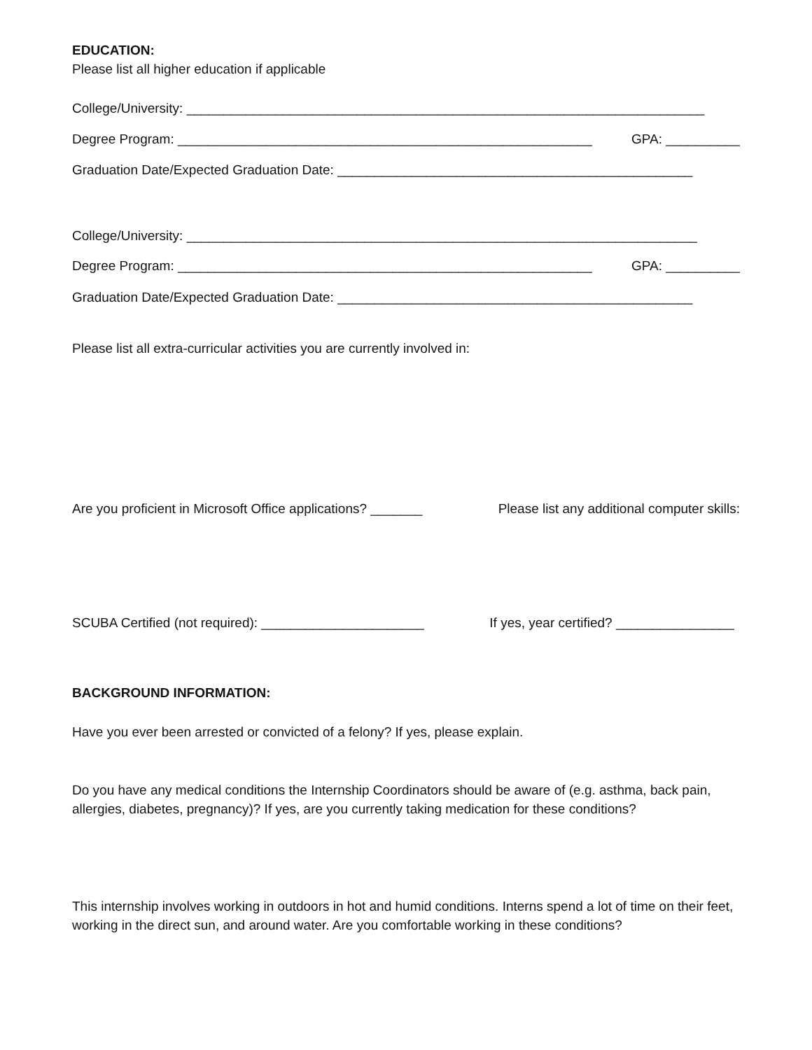EDUCATION:
Please list all higher education if applicable
College/University: ______________________________________________________________________
Degree Program: ________________________________________________________ GPA: __________
Graduation Date/Expected Graduation Date: ________________________________________________
College/University: _____________________________________________________________________
Degree Program: ________________________________________________________ GPA: __________
Graduation Date/Expected Graduation Date: ________________________________________________
Please list all extra-curricular activities you are currently involved in:
Are you proficient in Microsoft Office applications? _______ Please list any additional computer skills:
SCUBA Certified (not required): ______________________ If yes, year certified? ________________
BACKGROUND INFORMATION:
Have you ever been arrested or convicted of a felony? If yes, please explain.
Do you have any medical conditions the Internship Coordinators should be aware of (e.g. asthma, back pain, allergies, diabetes, pregnancy)? If yes, are you currently taking medication for these conditions?
This internship involves working in outdoors in hot and humid conditions. Interns spend a lot of time on their feet, working in the direct sun, and around water. Are you comfortable working in these conditions?